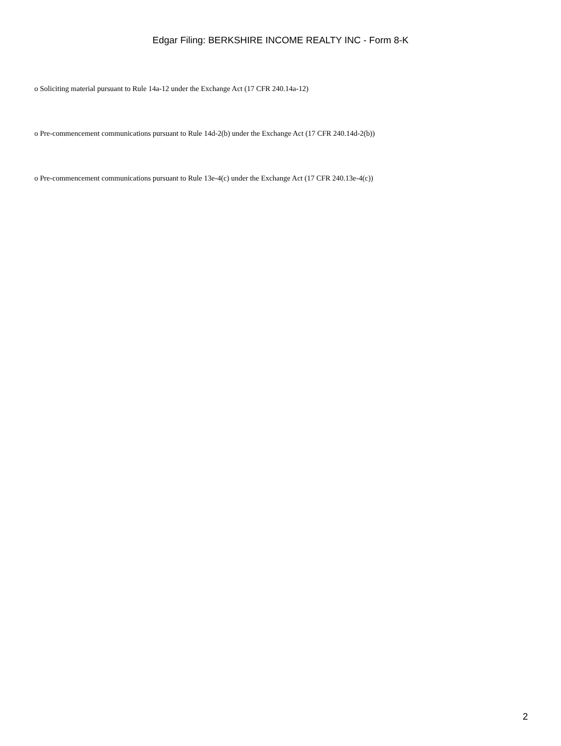Edgar Filing: BERKSHIRE INCOME REALTY INC - Form 8-K
o Soliciting material pursuant to Rule 14a-12 under the Exchange Act (17 CFR 240.14a-12)
o Pre-commencement communications pursuant to Rule 14d-2(b) under the Exchange Act (17 CFR 240.14d-2(b))
o Pre-commencement communications pursuant to Rule 13e-4(c) under the Exchange Act (17 CFR 240.13e-4(c))
2